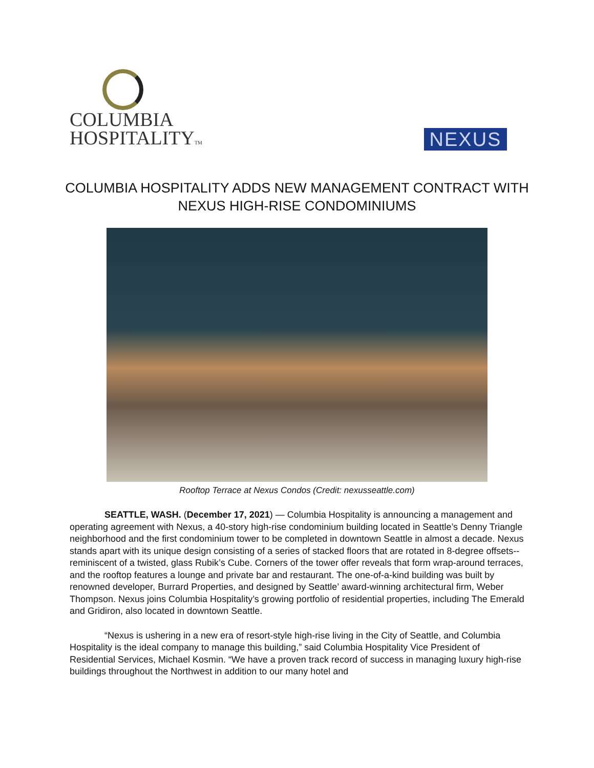COLUMBIA
HOSPITALITYTM
NEXUS
COLUMBIA HOSPITALITY ADDS NEW MANAGEMENT CONTRACT WITH
NEXUS HIGH-RISE CONDOMINIUMS
Rooftop Terrace at Nexus Condos (Credit: nexusseattle.com)
SEATTLE, WASH. (December 17, 2021) — Columbia Hospitality is announcing a management and operating agreement with Nexus, a 40-story high-rise condominium building located in Seattle’s Denny Triangle neighborhood and the first condominium tower to be completed in downtown Seattle in almost a decade. Nexus stands apart with its unique design consisting of a series of stacked floors that are rotated in 8-degree offsets--reminiscent of a twisted, glass Rubik’s Cube. Corners of the tower offer reveals that form wrap-around terraces, and the rooftop features a lounge and private bar and restaurant. The one-of-a-kind building was built by renowned developer, Burrard Properties, and designed by Seattle’ award-winning architectural firm, Weber Thompson. Nexus joins Columbia Hospitality’s growing portfolio of residential properties, including The Emerald and Gridiron, also located in downtown Seattle.
“Nexus is ushering in a new era of resort-style high-rise living in the City of Seattle, and Columbia Hospitality is the ideal company to manage this building,” said Columbia Hospitality Vice President of Residential Services, Michael Kosmin. “We have a proven track record of success in managing luxury high-rise buildings throughout the Northwest in addition to our many hotel and